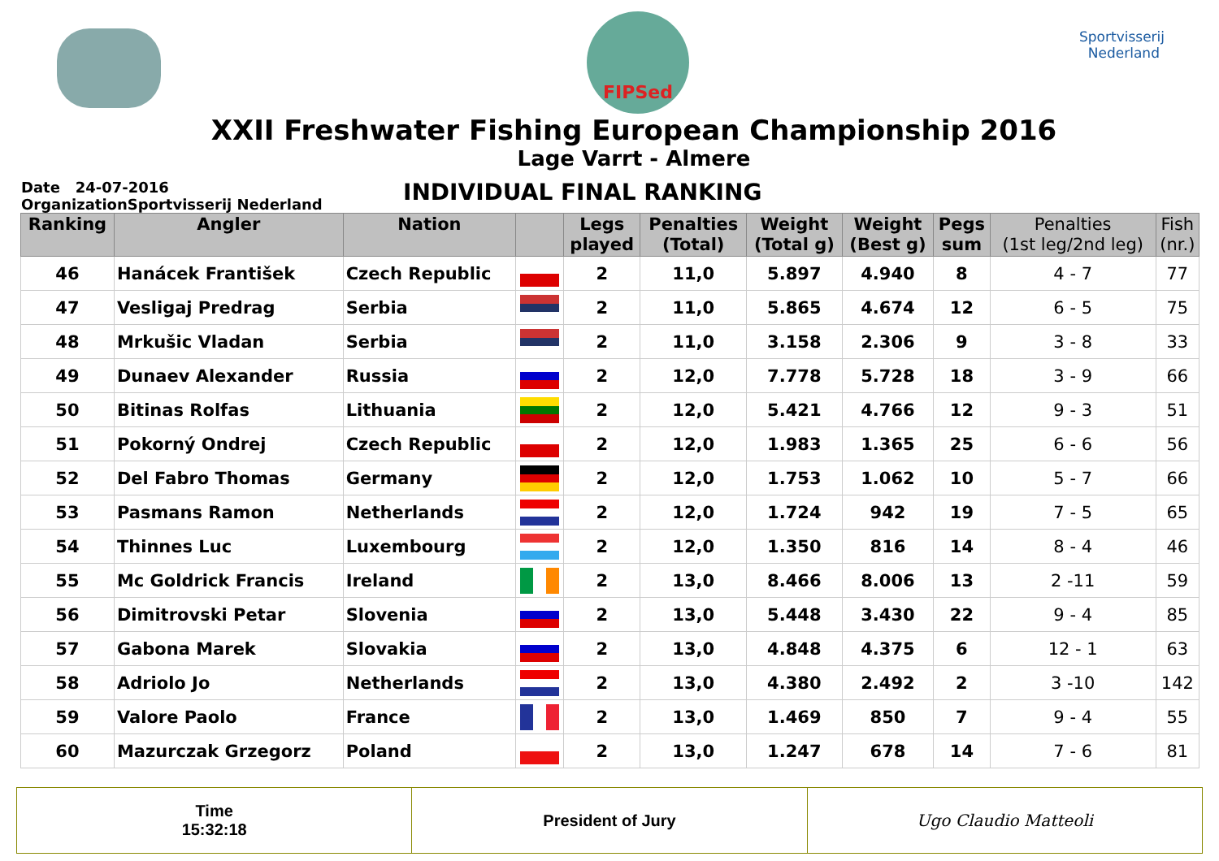FIPSed
Sportvisserij
Nederland
XXII Freshwater Fishing European Championship 2016
Lage Varrt - Almere
Date 24-07-2016
OrganizationSportvisserij Nederland
INDIVIDUAL FINAL RANKING
| Ranking | Angler | Nation | | Legs played | Penalties (Total) | Weight (Total g) | Weight (Best g) | Pegs sum | Penalties (1st leg/2nd leg) | Fish (nr.) |
| --- | --- | --- | --- | --- | --- | --- | --- | --- | --- | --- |
| 46 | Hanácek František | Czech Republic | | 2 | 11,0 | 5.897 | 4.940 | 8 | 4 - 7 | 77 |
| 47 | Vesligaj Predrag | Serbia | | 2 | 11,0 | 5.865 | 4.674 | 12 | 6 - 5 | 75 |
| 48 | Mrkušic Vladan | Serbia | | 2 | 11,0 | 3.158 | 2.306 | 9 | 3 - 8 | 33 |
| 49 | Dunaev Alexander | Russia | | 2 | 12,0 | 7.778 | 5.728 | 18 | 3 - 9 | 66 |
| 50 | Bitinas Rolfas | Lithuania | | 2 | 12,0 | 5.421 | 4.766 | 12 | 9 - 3 | 51 |
| 51 | Pokorný Ondrej | Czech Republic | | 2 | 12,0 | 1.983 | 1.365 | 25 | 6 - 6 | 56 |
| 52 | Del Fabro Thomas | Germany | | 2 | 12,0 | 1.753 | 1.062 | 10 | 5 - 7 | 66 |
| 53 | Pasmans Ramon | Netherlands | | 2 | 12,0 | 1.724 | 942 | 19 | 7 - 5 | 65 |
| 54 | Thinnes Luc | Luxembourg | | 2 | 12,0 | 1.350 | 816 | 14 | 8 - 4 | 46 |
| 55 | Mc Goldrick Francis | Ireland | | 2 | 13,0 | 8.466 | 8.006 | 13 | 2 -11 | 59 |
| 56 | Dimitrovski Petar | Slovenia | | 2 | 13,0 | 5.448 | 3.430 | 22 | 9 - 4 | 85 |
| 57 | Gabona Marek | Slovakia | | 2 | 13,0 | 4.848 | 4.375 | 6 | 12 - 1 | 63 |
| 58 | Adriolo Jo | Netherlands | | 2 | 13,0 | 4.380 | 2.492 | 2 | 3 -10 | 142 |
| 59 | Valore Paolo | France | | 2 | 13,0 | 1.469 | 850 | 7 | 9 - 4 | 55 |
| 60 | Mazurczak Grzegorz | Poland | | 2 | 13,0 | 1.247 | 678 | 14 | 7 - 6 | 81 |
Time
15:32:18
President of Jury Ugo Claudio Matteoli